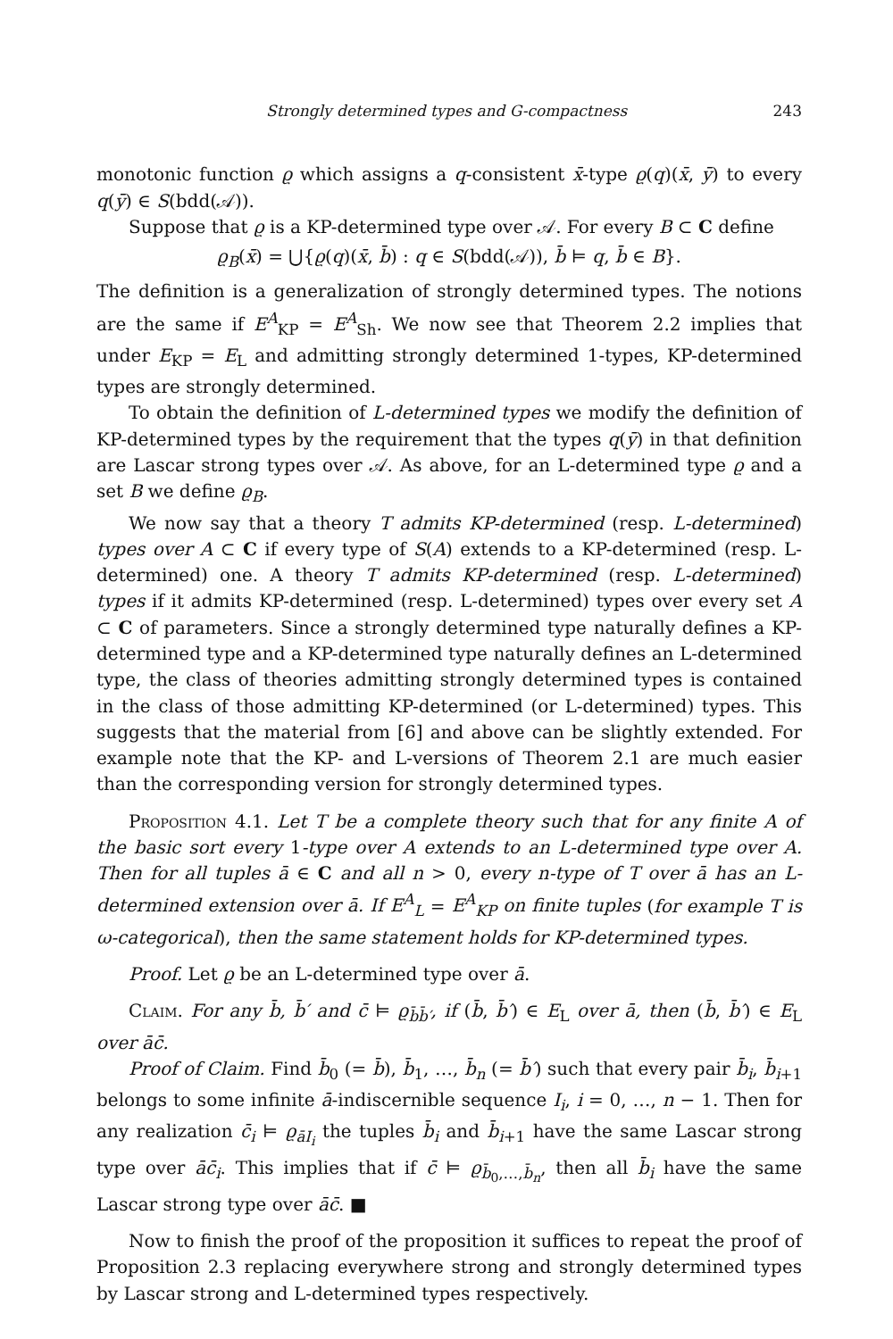Strongly determined types and G-compactness 243
monotonic function ϱ which assigns a q-consistent x̄-type ϱ(q)(x̄, ȳ) to every q(ȳ) ∈ S(bdd(𝒜)).
Suppose that ϱ is a KP-determined type over 𝒜. For every B ⊂ C define
ϱ<sub>B</sub>(x̄) = ⋃{ϱ(q)(x̄, b̄) : q ∈ S(bdd(𝒜)), b̄ ⊨ q, b̄ ∈ B}.
The definition is a generalization of strongly determined types. The notions are the same if E<sup>A</sup><sub>KP</sub> = E<sup>A</sup><sub>Sh</sub>. We now see that Theorem 2.2 implies that under E<sub>KP</sub> = E<sub>L</sub> and admitting strongly determined 1-types, KP-determined types are strongly determined.
To obtain the definition of L-determined types we modify the definition of KP-determined types by the requirement that the types q(ȳ) in that definition are Lascar strong types over 𝒜. As above, for an L-determined type ϱ and a set B we define ϱ<sub>B</sub>.
We now say that a theory T admits KP-determined (resp. L-determined) types over A ⊂ C if every type of S(A) extends to a KP-determined (resp. L-determined) one. A theory T admits KP-determined (resp. L-determined) types if it admits KP-determined (resp. L-determined) types over every set A ⊂ C of parameters. Since a strongly determined type naturally defines a KP-determined type and a KP-determined type naturally defines an L-determined type, the class of theories admitting strongly determined types is contained in the class of those admitting KP-determined (or L-determined) types. This suggests that the material from [6] and above can be slightly extended. For example note that the KP- and L-versions of Theorem 2.1 are much easier than the corresponding version for strongly determined types.
Proposition 4.1. Let T be a complete theory such that for any finite A of the basic sort every 1-type over A extends to an L-determined type over A. Then for all tuples ā ∈ C and all n > 0, every n-type of T over ā has an L-determined extension over ā. If E<sup>A</sup><sub>L</sub> = E<sup>A</sup><sub>KP</sub> on finite tuples (for example T is ω-categorical), then the same statement holds for KP-determined types.
Proof. Let ϱ be an L-determined type over ā.
Claim. For any b̄, b̄′ and c̄ ⊨ ϱ<sub>b̄b̄′</sub>, if (b̄, b̄′) ∈ E<sub>L</sub> over ā, then (b̄, b̄′) ∈ E<sub>L</sub> over āc̄.
Proof of Claim. Find b̄<sub>0</sub> (= b̄), b̄<sub>1</sub>, …, b̄<sub>n</sub> (= b̄′) such that every pair b̄<sub>i</sub>, b̄<sub>i+1</sub> belongs to some infinite ā-indiscernible sequence I<sub>i</sub>, i = 0, …, n − 1. Then for any realization c̄<sub>i</sub> ⊨ ϱ<sub>āI<sub>i</sub></sub> the tuples b̄<sub>i</sub> and b̄<sub>i+1</sub> have the same Lascar strong type over āc̄<sub>i</sub>. This implies that if c̄ ⊨ ϱ<sub>b̄<sub>0</sub>,…,b̄<sub>n</sub></sub>, then all b̄<sub>i</sub> have the same Lascar strong type over āc̄. ■
Now to finish the proof of the proposition it suffices to repeat the proof of Proposition 2.3 replacing everywhere strong and strongly determined types by Lascar strong and L-determined types respectively.